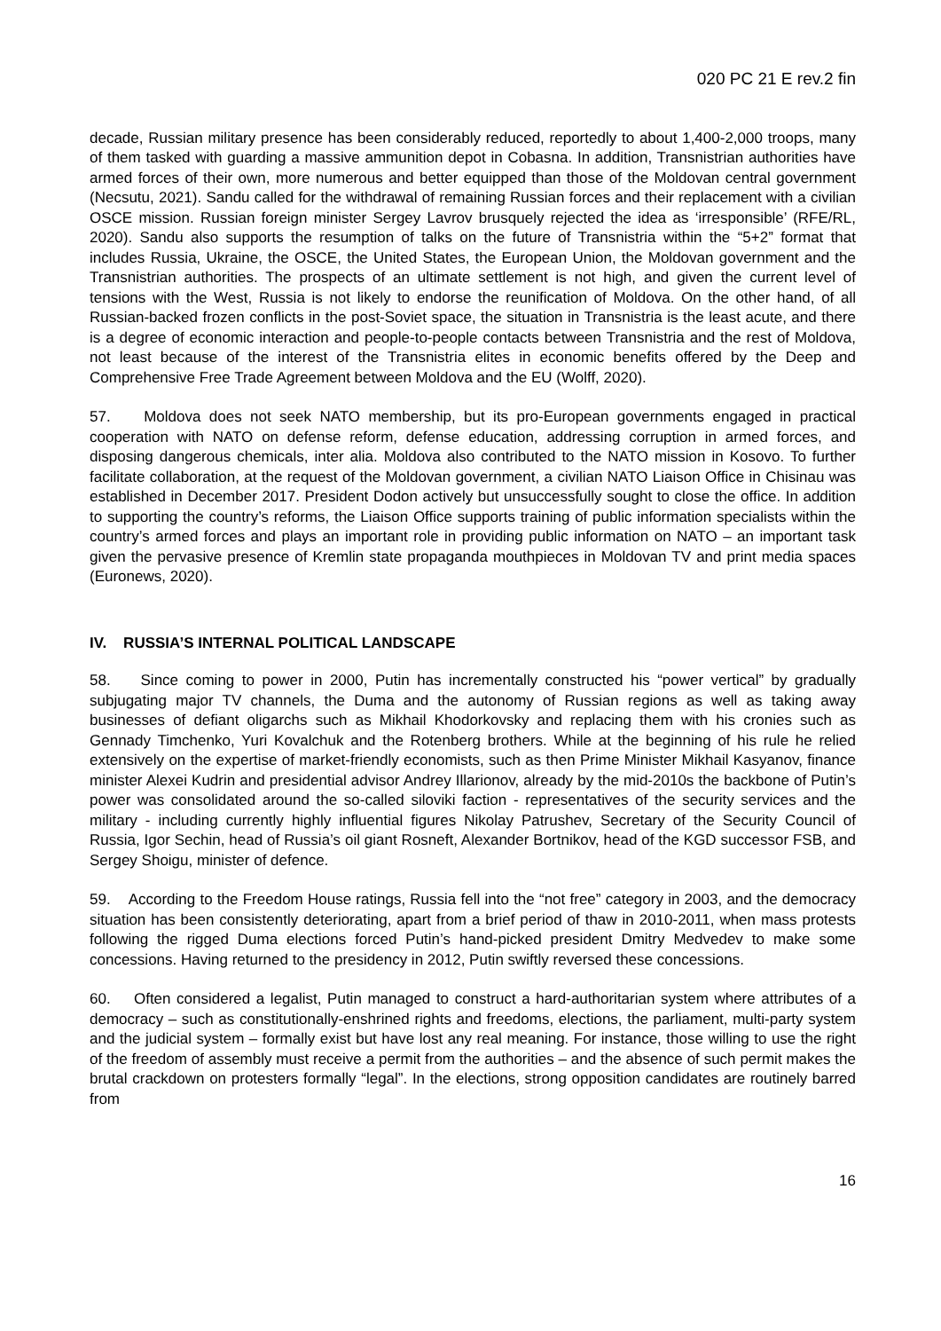020 PC 21 E rev.2 fin
decade, Russian military presence has been considerably reduced, reportedly to about 1,400-2,000 troops, many of them tasked with guarding a massive ammunition depot in Cobasna. In addition, Transnistrian authorities have armed forces of their own, more numerous and better equipped than those of the Moldovan central government (Necsutu, 2021). Sandu called for the withdrawal of remaining Russian forces and their replacement with a civilian OSCE mission. Russian foreign minister Sergey Lavrov brusquely rejected the idea as ‘irresponsible’ (RFE/RL, 2020). Sandu also supports the resumption of talks on the future of Transnistria within the “5+2” format that includes Russia, Ukraine, the OSCE, the United States, the European Union, the Moldovan government and the Transnistrian authorities. The prospects of an ultimate settlement is not high, and given the current level of tensions with the West, Russia is not likely to endorse the reunification of Moldova. On the other hand, of all Russian-backed frozen conflicts in the post-Soviet space, the situation in Transnistria is the least acute, and there is a degree of economic interaction and people-to-people contacts between Transnistria and the rest of Moldova, not least because of the interest of the Transnistria elites in economic benefits offered by the Deep and Comprehensive Free Trade Agreement between Moldova and the EU (Wolff, 2020).
57. Moldova does not seek NATO membership, but its pro-European governments engaged in practical cooperation with NATO on defense reform, defense education, addressing corruption in armed forces, and disposing dangerous chemicals, inter alia. Moldova also contributed to the NATO mission in Kosovo. To further facilitate collaboration, at the request of the Moldovan government, a civilian NATO Liaison Office in Chisinau was established in December 2017. President Dodon actively but unsuccessfully sought to close the office. In addition to supporting the country’s reforms, the Liaison Office supports training of public information specialists within the country’s armed forces and plays an important role in providing public information on NATO – an important task given the pervasive presence of Kremlin state propaganda mouthpieces in Moldovan TV and print media spaces (Euronews, 2020).
IV. RUSSIA’S INTERNAL POLITICAL LANDSCAPE
58. Since coming to power in 2000, Putin has incrementally constructed his “power vertical” by gradually subjugating major TV channels, the Duma and the autonomy of Russian regions as well as taking away businesses of defiant oligarchs such as Mikhail Khodorkovsky and replacing them with his cronies such as Gennady Timchenko, Yuri Kovalchuk and the Rotenberg brothers. While at the beginning of his rule he relied extensively on the expertise of market-friendly economists, such as then Prime Minister Mikhail Kasyanov, finance minister Alexei Kudrin and presidential advisor Andrey Illarionov, already by the mid-2010s the backbone of Putin’s power was consolidated around the so-called siloviki faction - representatives of the security services and the military - including currently highly influential figures Nikolay Patrushev, Secretary of the Security Council of Russia, Igor Sechin, head of Russia’s oil giant Rosneft, Alexander Bortnikov, head of the KGD successor FSB, and Sergey Shoigu, minister of defence.
59. According to the Freedom House ratings, Russia fell into the “not free” category in 2003, and the democracy situation has been consistently deteriorating, apart from a brief period of thaw in 2010-2011, when mass protests following the rigged Duma elections forced Putin’s hand-picked president Dmitry Medvedev to make some concessions. Having returned to the presidency in 2012, Putin swiftly reversed these concessions.
60. Often considered a legalist, Putin managed to construct a hard-authoritarian system where attributes of a democracy – such as constitutionally-enshrined rights and freedoms, elections, the parliament, multi-party system and the judicial system – formally exist but have lost any real meaning. For instance, those willing to use the right of the freedom of assembly must receive a permit from the authorities – and the absence of such permit makes the brutal crackdown on protesters formally “legal”. In the elections, strong opposition candidates are routinely barred from
16